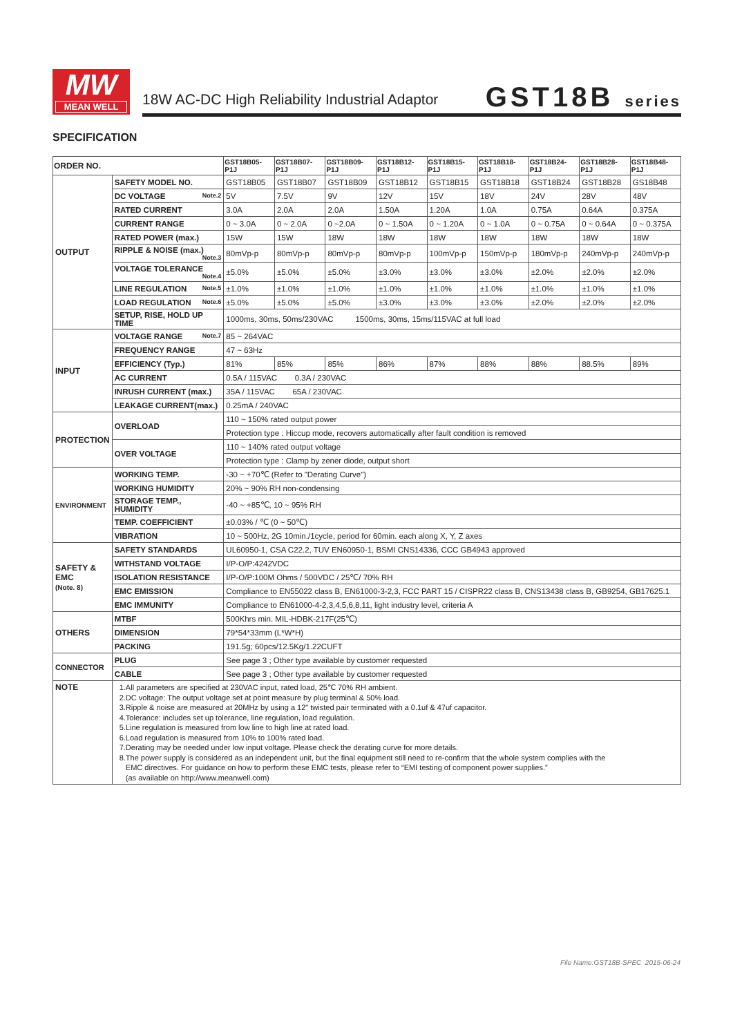MW
MEAN WELL
18W AC-DC High Reliability Industrial Adaptor
GST18B series
SPECIFICATION
| ORDER NO. | | GST18B05-P1J | GST18B07-P1J | GST18B09-P1J | GST18B12-P1J | GST18B15-P1J | GST18B18-P1J | GST18B24-P1J | GST18B28-P1J | GST18B48-P1J |
| --- | --- | --- | --- | --- | --- | --- | --- | --- | --- | --- |
| OUTPUT | SAFETY MODEL NO. | GST18B05 | GST18B07 | GST18B09 | GST18B12 | GST18B15 | GST18B18 | GST18B24 | GST18B28 | GS18B48 |
| | DC VOLTAGE Note.2 | 5V | 7.5V | 9V | 12V | 15V | 18V | 24V | 28V | 48V |
| | RATED CURRENT | 3.0A | 2.0A | 2.0A | 1.50A | 1.20A | 1.0A | 0.75A | 0.64A | 0.375A |
| | CURRENT RANGE | 0 ~ 3.0A | 0 ~ 2.0A | 0 ~2.0A | 0 ~ 1.50A | 0 ~ 1.20A | 0 ~ 1.0A | 0 ~ 0.75A | 0 ~ 0.64A | 0 ~ 0.375A |
| | RATED POWER (max.) | 15W | 15W | 18W | 18W | 18W | 18W | 18W | 18W | 18W |
| | RIPPLE & NOISE (max.) Note.3 | 80mVp-p | 80mVp-p | 80mVp-p | 80mVp-p | 100mVp-p | 150mVp-p | 180mVp-p | 240mVp-p | 240mVp-p |
| | VOLTAGE TOLERANCE Note.4 | ±5.0% | ±5.0% | ±5.0% | ±3.0% | ±3.0% | ±3.0% | ±2.0% | ±2.0% | ±2.0% |
| | LINE REGULATION Note.5 | ±1.0% | ±1.0% | ±1.0% | ±1.0% | ±1.0% | ±1.0% | ±1.0% | ±1.0% | ±1.0% |
| | LOAD REGULATION Note.6 | ±5.0% | ±5.0% | ±5.0% | ±3.0% | ±3.0% | ±3.0% | ±2.0% | ±2.0% | ±2.0% |
| | SETUP, RISE, HOLD UP TIME | 1000ms, 30ms, 50ms/230VAC 1500ms, 30ms, 15ms/115VAC at full load | | | | | | | | |
| INPUT | VOLTAGE RANGE Note.7 | 85 ~ 264VAC | | | | | | | | |
| | FREQUENCY RANGE | 47 ~ 63Hz | | | | | | | | |
| | EFFICIENCY (Typ.) | 81% | 85% | 85% | 86% | 87% | 88% | 88% | 88.5% | 89% |
| | AC CURRENT | 0.5A / 115VAC 0.3A / 230VAC | | | | | | | | |
| | INRUSH CURRENT (max.) | 35A / 115VAC 65A / 230VAC | | | | | | | | |
| | LEAKAGE CURRENT(max.) | 0.25mA / 240VAC | | | | | | | | |
| PROTECTION | OVERLOAD | 110 ~ 150% rated output power | | | | | | | | |
| | | Protection type : Hiccup mode, recovers automatically after fault condition is removed | | | | | | | | |
| | OVER VOLTAGE | 110 ~ 140% rated output voltage | | | | | | | | |
| | | Protection type : Clamp by zener diode, output short | | | | | | | | |
| ENVIRONMENT | WORKING TEMP. | -30 ~ +70℃ (Refer to "Derating Curve") | | | | | | | | |
| | WORKING HUMIDITY | 20% ~ 90% RH non-condensing | | | | | | | | |
| | STORAGE TEMP., HUMIDITY | -40 ~ +85℃, 10 ~ 95% RH | | | | | | | | |
| | TEMP. COEFFICIENT | ±0.03% / ℃ (0 ~ 50℃) | | | | | | | | |
| | VIBRATION | 10 ~ 500Hz, 2G 10min./1cycle, period for 60min. each along X, Y, Z axes | | | | | | | | |
| SAFETY & EMC (Note. 8) | SAFETY STANDARDS | UL60950-1, CSA C22.2, TUV EN60950-1, BSMI CNS14336, CCC GB4943 approved | | | | | | | | |
| | WITHSTAND VOLTAGE | I/P-O/P:4242VDC | | | | | | | | |
| | ISOLATION RESISTANCE | I/P-O/P:100M Ohms / 500VDC / 25℃/ 70% RH | | | | | | | | |
| | EMC EMISSION | Compliance to EN55022 class B, EN61000-3-2,3, FCC PART 15 / CISPR22 class B, CNS13438 class B, GB9254, GB17625.1 | | | | | | | | |
| | EMC IMMUNITY | Compliance to EN61000-4-2,3,4,5,6,8,11, light industry level, criteria A | | | | | | | | |
| OTHERS | MTBF | 500Khrs min. MIL-HDBK-217F(25℃) | | | | | | | | |
| | DIMENSION | 79*54*33mm (L*W*H) | | | | | | | | |
| | PACKING | 191.5g; 60pcs/12.5Kg/1.22CUFT | | | | | | | | |
| CONNECTOR | PLUG | See page 3 ; Other type available by customer requested | | | | | | | | |
| | CABLE | See page 3 ; Other type available by customer requested | | | | | | | | |
| NOTE | 1.All parameters are specified at 230VAC input, rated load, 25℃ 70% RH ambient. 2.DC voltage: The output voltage set at point measure by plug terminal & 50% load. 3.Ripple & noise are measured at 20MHz by using a 12" twisted pair terminated with a 0.1uf & 47uf capacitor. 4.Tolerance: includes set up tolerance, line regulation, load regulation. 5.Line regulation is measured from low line to high line at rated load. 6.Load regulation is measured from 10% to 100% rated load. 7.Derating may be needed under low input voltage. Please check the derating curve for more details. 8.The power supply is considered as an independent unit, but the final equipment still need to re-confirm that the whole system complies with the EMC directives. For guidance on how to perform these EMC tests, please refer to “EMI testing of component power supplies.” (as available on http://www.meanwell.com) | | | | | | | | | |
File Name:GST18B-SPEC 2015-06-24